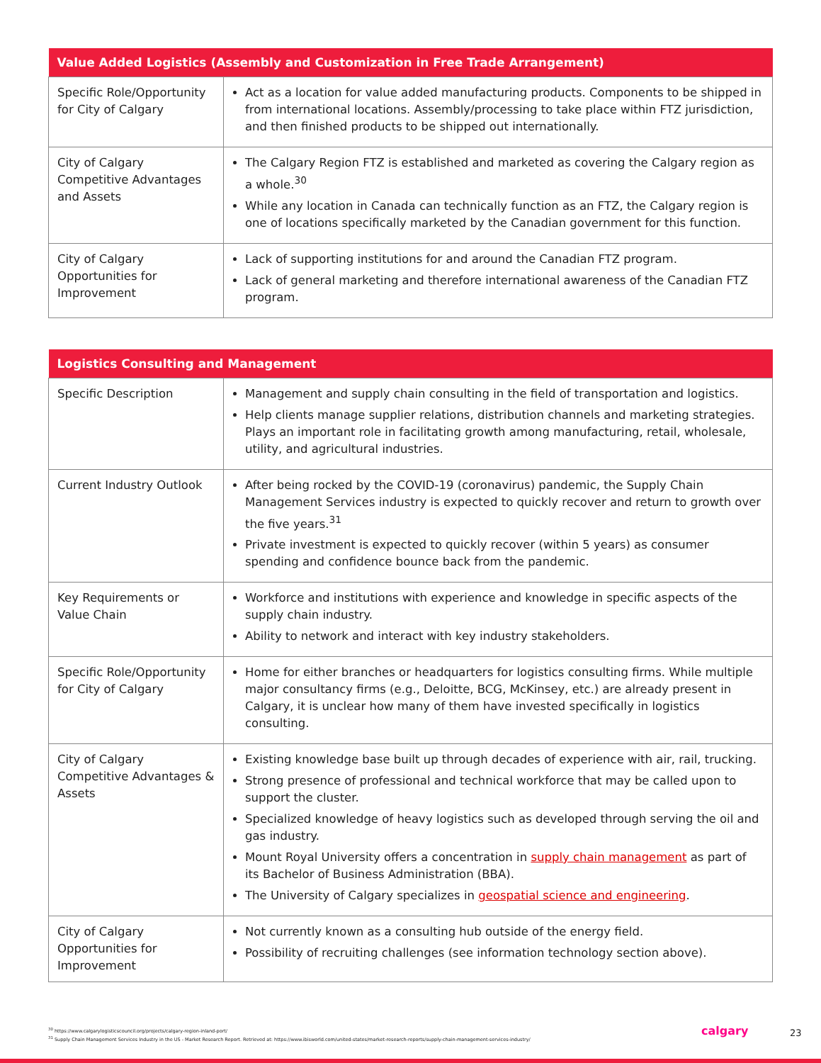| Value Added Logistics (Assembly and Customization in Free Trade Arrangement) | |
| --- | --- |
| Specific Role/Opportunity for City of Calgary | Act as a location for value added manufacturing products. Components to be shipped in from international locations. Assembly/processing to take place within FTZ jurisdiction, and then finished products to be shipped out internationally. |
| City of Calgary Competitive Advantages and Assets | The Calgary Region FTZ is established and marketed as covering the Calgary region as a whole.<sup>30</sup> While any location in Canada can technically function as an FTZ, the Calgary region is one of locations specifically marketed by the Canadian government for this function. |
| City of Calgary Opportunities for Improvement | Lack of supporting institutions for and around the Canadian FTZ program. Lack of general marketing and therefore international awareness of the Canadian FTZ program. |
| Logistics Consulting and Management | |
| --- | --- |
| Specific Description | Management and supply chain consulting in the field of transportation and logistics. Help clients manage supplier relations, distribution channels and marketing strategies. Plays an important role in facilitating growth among manufacturing, retail, wholesale, utility, and agricultural industries. |
| Current Industry Outlook | After being rocked by the COVID-19 (coronavirus) pandemic, the Supply Chain Management Services industry is expected to quickly recover and return to growth over the five years.<sup>31</sup> Private investment is expected to quickly recover (within 5 years) as consumer spending and confidence bounce back from the pandemic. |
| Key Requirements or Value Chain | Workforce and institutions with experience and knowledge in specific aspects of the supply chain industry. Ability to network and interact with key industry stakeholders. |
| Specific Role/Opportunity for City of Calgary | Home for either branches or headquarters for logistics consulting firms. While multiple major consultancy firms (e.g., Deloitte, BCG, McKinsey, etc.) are already present in Calgary, it is unclear how many of them have invested specifically in logistics consulting. |
| City of Calgary Competitive Advantages & Assets | Existing knowledge base built up through decades of experience with air, rail, trucking. Strong presence of professional and technical workforce that may be called upon to support the cluster. Specialized knowledge of heavy logistics such as developed through serving the oil and gas industry. Mount Royal University offers a concentration in supply chain management as part of its Bachelor of Business Administration (BBA). The University of Calgary specializes in geospatial science and engineering . |
| City of Calgary Opportunities for Improvement | Not currently known as a consulting hub outside of the energy field. Possibility of recruiting challenges (see information technology section above). |
<sup>30</sup> https://www.calgarylogisticscouncil.org/projects/calgary-region-inland-port/
<sup>31</sup> Supply Chain Management Services Industry in the US - Market Research Report. Retrieved at: https://www.ibisworld.com/united-states/market-research-reports/supply-chain-management-services-industry/
calgary 23